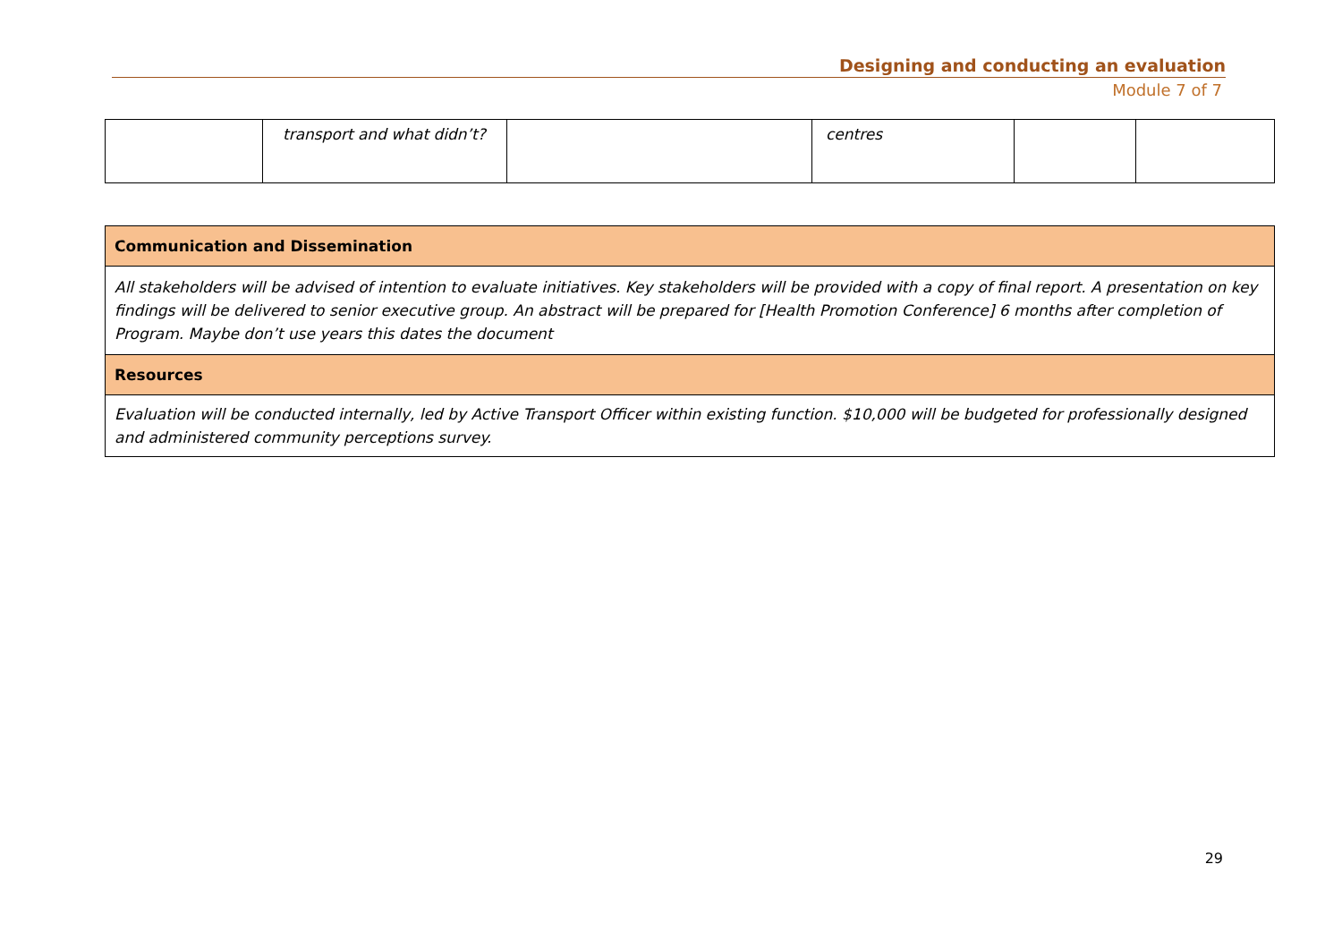Designing and conducting an evaluation
Module 7 of 7
| | transport and what didn’t? | | centres | | |
| Communication and Dissemination |
| --- |
| All stakeholders will be advised of intention to evaluate initiatives. Key stakeholders will be provided with a copy of final report. A presentation on key findings will be delivered to senior executive group. An abstract will be prepared for [Health Promotion Conference] 6 months after completion of Program. Maybe don’t use years this dates the document |
| Resources |
| Evaluation will be conducted internally, led by Active Transport Officer within existing function. $10,000 will be budgeted for professionally designed and administered community perceptions survey. |
29